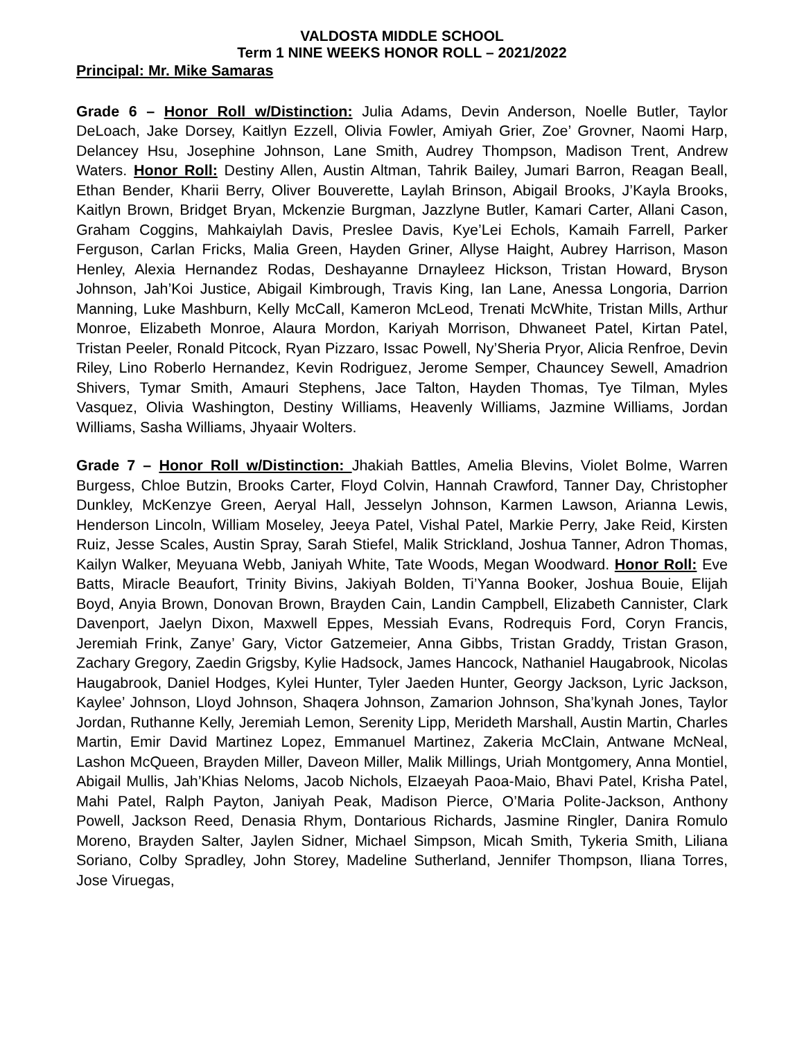VALDOSTA MIDDLE SCHOOL
Term 1 NINE WEEKS HONOR ROLL – 2021/2022
Principal: Mr. Mike Samaras
Grade 6 – Honor Roll w/Distinction: Julia Adams, Devin Anderson, Noelle Butler, Taylor DeLoach, Jake Dorsey, Kaitlyn Ezzell, Olivia Fowler, Amiyah Grier, Zoe’ Grovner, Naomi Harp, Delancey Hsu, Josephine Johnson, Lane Smith, Audrey Thompson, Madison Trent, Andrew Waters. Honor Roll: Destiny Allen, Austin Altman, Tahrik Bailey, Jumari Barron, Reagan Beall, Ethan Bender, Kharii Berry, Oliver Bouverette, Laylah Brinson, Abigail Brooks, J’Kayla Brooks, Kaitlyn Brown, Bridget Bryan, Mckenzie Burgman, Jazzlyne Butler, Kamari Carter, Allani Cason, Graham Coggins, Mahkaiylah Davis, Preslee Davis, Kye’Lei Echols, Kamaih Farrell, Parker Ferguson, Carlan Fricks, Malia Green, Hayden Griner, Allyse Haight, Aubrey Harrison, Mason Henley, Alexia Hernandez Rodas, Deshayanne Drnayleez Hickson, Tristan Howard, Bryson Johnson, Jah’Koi Justice, Abigail Kimbrough, Travis King, Ian Lane, Anessa Longoria, Darrion Manning, Luke Mashburn, Kelly McCall, Kameron McLeod, Trenati McWhite, Tristan Mills, Arthur Monroe, Elizabeth Monroe, Alaura Mordon, Kariyah Morrison, Dhwaneet Patel, Kirtan Patel, Tristan Peeler, Ronald Pitcock, Ryan Pizzaro, Issac Powell, Ny’Sheria Pryor, Alicia Renfroe, Devin Riley, Lino Roberlo Hernandez, Kevin Rodriguez, Jerome Semper, Chauncey Sewell, Amadrion Shivers, Tymar Smith, Amauri Stephens, Jace Talton, Hayden Thomas, Tye Tilman, Myles Vasquez, Olivia Washington, Destiny Williams, Heavenly Williams, Jazmine Williams, Jordan Williams, Sasha Williams, Jhyaair Wolters.
Grade 7 – Honor Roll w/Distinction: Jhakiah Battles, Amelia Blevins, Violet Bolme, Warren Burgess, Chloe Butzin, Brooks Carter, Floyd Colvin, Hannah Crawford, Tanner Day, Christopher Dunkley, McKenzye Green, Aeryal Hall, Jesselyn Johnson, Karmen Lawson, Arianna Lewis, Henderson Lincoln, William Moseley, Jeeya Patel, Vishal Patel, Markie Perry, Jake Reid, Kirsten Ruiz, Jesse Scales, Austin Spray, Sarah Stiefel, Malik Strickland, Joshua Tanner, Adron Thomas, Kailyn Walker, Meyuana Webb, Janiyah White, Tate Woods, Megan Woodward. Honor Roll: Eve Batts, Miracle Beaufort, Trinity Bivins, Jakiyah Bolden, Ti’Yanna Booker, Joshua Bouie, Elijah Boyd, Anyia Brown, Donovan Brown, Brayden Cain, Landin Campbell, Elizabeth Cannister, Clark Davenport, Jaelyn Dixon, Maxwell Eppes, Messiah Evans, Rodrequis Ford, Coryn Francis, Jeremiah Frink, Zanye’ Gary, Victor Gatzemeier, Anna Gibbs, Tristan Graddy, Tristan Grason, Zachary Gregory, Zaedin Grigsby, Kylie Hadsock, James Hancock, Nathaniel Haugabrook, Nicolas Haugabrook, Daniel Hodges, Kylei Hunter, Tyler Jaeden Hunter, Georgy Jackson, Lyric Jackson, Kaylee’ Johnson, Lloyd Johnson, Shaqera Johnson, Zamarion Johnson, Sha’kynah Jones, Taylor Jordan, Ruthanne Kelly, Jeremiah Lemon, Serenity Lipp, Merideth Marshall, Austin Martin, Charles Martin, Emir David Martinez Lopez, Emmanuel Martinez, Zakeria McClain, Antwane McNeal, Lashon McQueen, Brayden Miller, Daveon Miller, Malik Millings, Uriah Montgomery, Anna Montiel, Abigail Mullis, Jah’Khias Neloms, Jacob Nichols, Elzaeyah Paoa-Maio, Bhavi Patel, Krisha Patel, Mahi Patel, Ralph Payton, Janiyah Peak, Madison Pierce, O’Maria Polite-Jackson, Anthony Powell, Jackson Reed, Denasia Rhym, Dontarious Richards, Jasmine Ringler, Danira Romulo Moreno, Brayden Salter, Jaylen Sidner, Michael Simpson, Micah Smith, Tykeria Smith, Liliana Soriano, Colby Spradley, John Storey, Madeline Sutherland, Jennifer Thompson, Iliana Torres, Jose Viruegas,